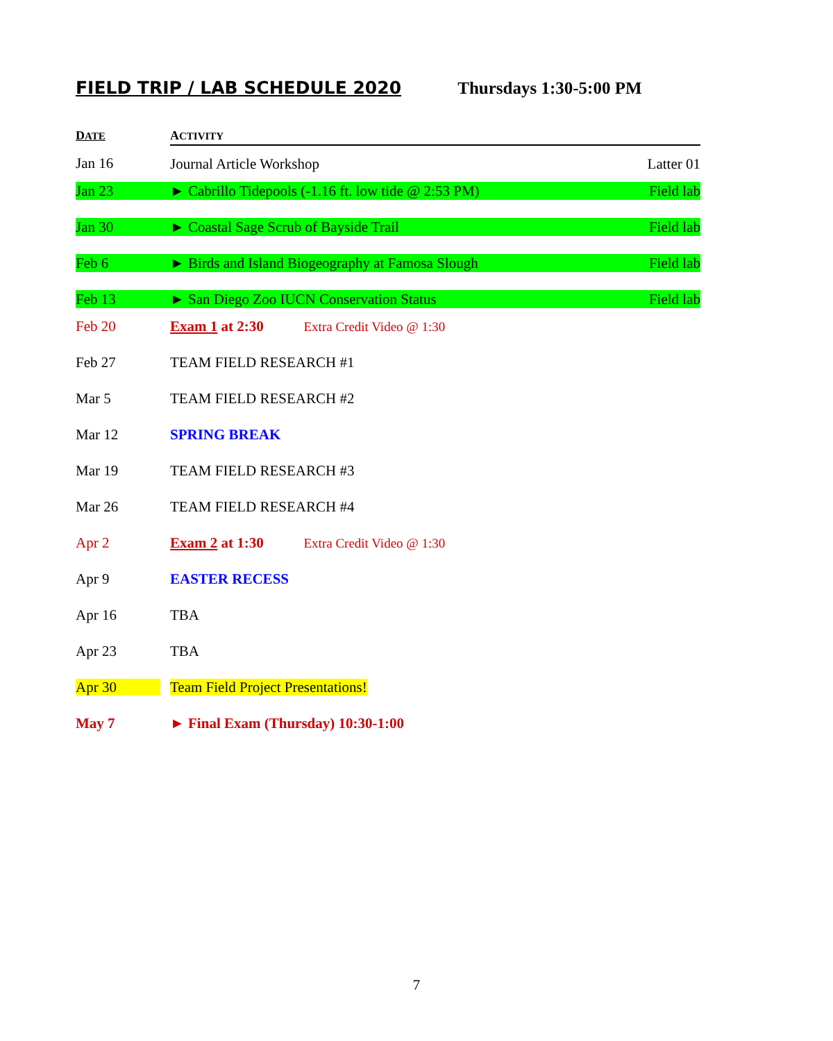FIELD TRIP / LAB SCHEDULE 2020 Thursdays 1:30-5:00 PM
| D ATE | A CTIVITY | |
| --- | --- | --- |
| Jan 16 | Journal Article Workshop | Latter 01 |
| Jan 23 | ► Cabrillo Tidepools (-1.16 ft. low tide @ 2:53 PM) | Field lab |
| Jan 30 | ► Coastal Sage Scrub of Bayside Trail | Field lab |
| Feb 6 | ► Birds and Island Biogeography at Famosa Slough | Field lab |
| Feb 13 | ► San Diego Zoo IUCN Conservation Status | Field lab |
| Feb 20 | Exam 1 at 2:30 Extra Credit Video @ 1:30 | |
| Feb 27 | TEAM FIELD RESEARCH #1 | |
| Mar 5 | TEAM FIELD RESEARCH #2 | |
| Mar 12 | SPRING BREAK | |
| Mar 19 | TEAM FIELD RESEARCH #3 | |
| Mar 26 | TEAM FIELD RESEARCH #4 | |
| Apr 2 | Exam 2 at 1:30 Extra Credit Video @ 1:30 | |
| Apr 9 | EASTER RECESS | |
| Apr 16 | TBA | |
| Apr 23 | TBA | |
| Apr 30 | Team Field Project Presentations! | |
| May 7 | ► Final Exam (Thursday) 10:30-1:00 | |
7